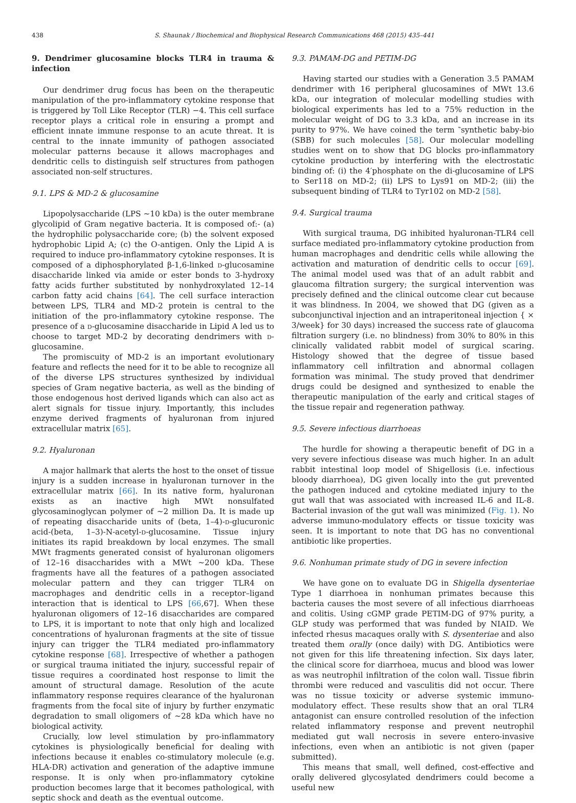438 S. Shaunak / Biochemical and Biophysical Research Communications 468 (2015) 435–441
9. Dendrimer glucosamine blocks TLR4 in trauma & infection
Our dendrimer drug focus has been on the therapeutic manipulation of the pro-inflammatory cytokine response that is triggered by Toll Like Receptor (TLR) −4. This cell surface receptor plays a critical role in ensuring a prompt and efficient innate immune response to an acute threat. It is central to the innate immunity of pathogen associated molecular patterns because it allows macrophages and dendritic cells to distinguish self structures from pathogen associated non-self structures.
9.1. LPS & MD-2 & glucosamine
Lipopolysaccharide (LPS ∼10 kDa) is the outer membrane glycolipid of Gram negative bacteria. It is composed of:- (a) the hydrophilic polysaccharide core; (b) the solvent exposed hydrophobic Lipid A; (c) the O-antigen. Only the Lipid A is required to induce pro-inflammatory cytokine responses. It is composed of a diphosphorylated β-1,6-linked d-glucosamine disaccharide linked via amide or ester bonds to 3-hydroxy fatty acids further substituted by nonhydroxylated 12–14 carbon fatty acid chains [64]. The cell surface interaction between LPS, TLR4 and MD-2 protein is central to the initiation of the pro-inflammatory cytokine response. The presence of a d-glucosamine disaccharide in Lipid A led us to choose to target MD-2 by decorating dendrimers with d-glucosamine.
The promiscuity of MD-2 is an important evolutionary feature and reflects the need for it to be able to recognize all of the diverse LPS structures synthesized by individual species of Gram negative bacteria, as well as the binding of those endogenous host derived ligands which can also act as alert signals for tissue injury. Importantly, this includes enzyme derived fragments of hyaluronan from injured extracellular matrix [65].
9.2. Hyaluronan
A major hallmark that alerts the host to the onset of tissue injury is a sudden increase in hyaluronan turnover in the extracellular matrix [66]. In its native form, hyaluronan exists as an inactive high MWt nonsulfated glycosaminoglycan polymer of ∼2 million Da. It is made up of repeating disaccharide units of (beta, 1–4)-d-glucuronic acid-(beta, 1–3)-N-acetyl-d-glucosamine. Tissue injury initiates its rapid breakdown by local enzymes. The small MWt fragments generated consist of hyaluronan oligomers of 12–16 disaccharides with a MWt ∼200 kDa. These fragments have all the features of a pathogen associated molecular pattern and they can trigger TLR4 on macrophages and dendritic cells in a receptor–ligand interaction that is identical to LPS [66,67]. When these hyaluronan oligomers of 12–16 disaccharides are compared to LPS, it is important to note that only high and localized concentrations of hyaluronan fragments at the site of tissue injury can trigger the TLR4 mediated pro-inflammatory cytokine response [68]. Irrespective of whether a pathogen or surgical trauma initiated the injury, successful repair of tissue requires a coordinated host response to limit the amount of structural damage. Resolution of the acute inflammatory response requires clearance of the hyaluronan fragments from the focal site of injury by further enzymatic degradation to small oligomers of ∼28 kDa which have no biological activity.
Crucially, low level stimulation by pro-inflammatory cytokines is physiologically beneficial for dealing with infections because it enables co-stimulatory molecule (e.g. HLA-DR) activation and generation of the adaptive immune response. It is only when pro-inflammatory cytokine production becomes large that it becomes pathological, with septic shock and death as the eventual outcome.
9.3. PAMAM-DG and PETIM-DG
Having started our studies with a Generation 3.5 PAMAM dendrimer with 16 peripheral glucosamines of MWt 13.6 kDa, our integration of molecular modelling studies with biological experiments has led to a 75% reduction in the molecular weight of DG to 3.3 kDa, and an increase in its purity to 97%. We have coined the term ‶synthetic baby-bio (SBB) for such molecules [58]. Our molecular modelling studies went on to show that DG blocks pro-inflammatory cytokine production by interfering with the electrostatic binding of: (i) the 4′phosphate on the di-glucosamine of LPS to Ser118 on MD-2; (ii) LPS to Lys91 on MD-2; (iii) the subsequent binding of TLR4 to Tyr102 on MD-2 [58].
9.4. Surgical trauma
With surgical trauma, DG inhibited hyaluronan-TLR4 cell surface mediated pro-inflammatory cytokine production from human macrophages and dendritic cells while allowing the activation and maturation of dendritic cells to occur [69]. The animal model used was that of an adult rabbit and glaucoma filtration surgery; the surgical intervention was precisely defined and the clinical outcome clear cut because it was blindness. In 2004, we showed that DG (given as a subconjunctival injection and an intraperitoneal injection { × 3/week} for 30 days) increased the success rate of glaucoma filtration surgery (i.e. no blindness) from 30% to 80% in this clinically validated rabbit model of surgical scaring. Histology showed that the degree of tissue based inflammatory cell infiltration and abnormal collagen formation was minimal. The study proved that dendrimer drugs could be designed and synthesized to enable the therapeutic manipulation of the early and critical stages of the tissue repair and regeneration pathway.
9.5. Severe infectious diarrhoeas
The hurdle for showing a therapeutic benefit of DG in a very severe infectious disease was much higher. In an adult rabbit intestinal loop model of Shigellosis (i.e. infectious bloody diarrhoea), DG given locally into the gut prevented the pathogen induced and cytokine mediated injury to the gut wall that was associated with increased IL-6 and IL-8. Bacterial invasion of the gut wall was minimized (Fig. 1). No adverse immuno-modulatory effects or tissue toxicity was seen. It is important to note that DG has no conventional antibiotic like properties.
9.6. Nonhuman primate study of DG in severe infection
We have gone on to evaluate DG in Shigella dysenteriae Type 1 diarrhoea in nonhuman primates because this bacteria causes the most severe of all infectious diarrhoeas and colitis. Using cGMP grade PETIM-DG of 97% purity, a GLP study was performed that was funded by NIAID. We infected rhesus macaques orally with S. dysenteriae and also treated them orally (once daily) with DG. Antibiotics were not given for this life threatening infection. Six days later, the clinical score for diarrhoea, mucus and blood was lower as was neutrophil infiltration of the colon wall. Tissue fibrin thrombi were reduced and vasculitis did not occur. There was no tissue toxicity or adverse systemic immuno-modulatory effect. These results show that an oral TLR4 antagonist can ensure controlled resolution of the infection related inflammatory response and prevent neutrophil mediated gut wall necrosis in severe entero-invasive infections, even when an antibiotic is not given (paper submitted).
This means that small, well defined, cost-effective and orally delivered glycosylated dendrimers could become a useful new